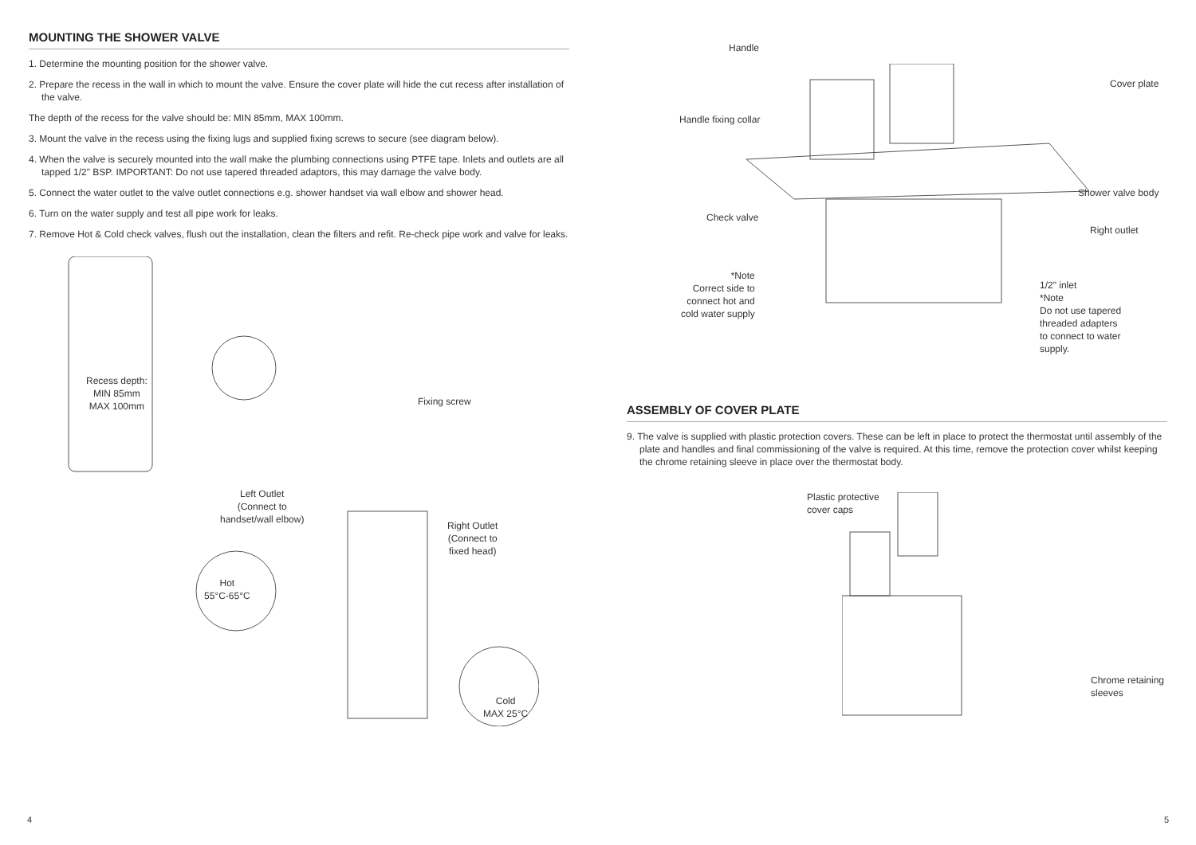MOUNTING THE SHOWER VALVE
1. Determine the mounting position for the shower valve.
2. Prepare the recess in the wall in which to mount the valve. Ensure the cover plate will hide the cut recess after installation of the valve.
The depth of the recess for the valve should be: MIN 85mm, MAX 100mm.
3. Mount the valve in the recess using the fixing lugs and supplied fixing screws to secure (see diagram below).
4. When the valve is securely mounted into the wall make the plumbing connections using PTFE tape. Inlets and outlets are all tapped 1/2" BSP. IMPORTANT: Do not use tapered threaded adaptors, this may damage the valve body.
5. Connect the water outlet to the valve outlet connections e.g. shower handset via wall elbow and shower head.
6. Turn on the water supply and test all pipe work for leaks.
7. Remove Hot & Cold check valves, flush out the installation, clean the filters and refit. Re-check pipe work and valve for leaks.
Recess depth:
MIN 85mm
MAX 100mm
Fixing screw
Left Outlet
(Connect to
handset/wall elbow)
Right Outlet
(Connect to
fixed head)
Hot
55°C-65°C
Cold
MAX 25°C
4
Handle
Cover plate
Handle fixing collar
Shower valve body
Check valve
Right outlet
*Note
Correct side to
connect hot and
cold water supply
1/2" inlet
*Note
Do not use tapered
threaded adapters
to connect to water
supply.
ASSEMBLY OF COVER PLATE
9. The valve is supplied with plastic protection covers. These can be left in place to protect the thermostat until assembly of the plate and handles and final commissioning of the valve is required. At this time, remove the protection cover whilst keeping the chrome retaining sleeve in place over the thermostat body.
Plastic protective
cover caps
Chrome retaining
sleeves
5